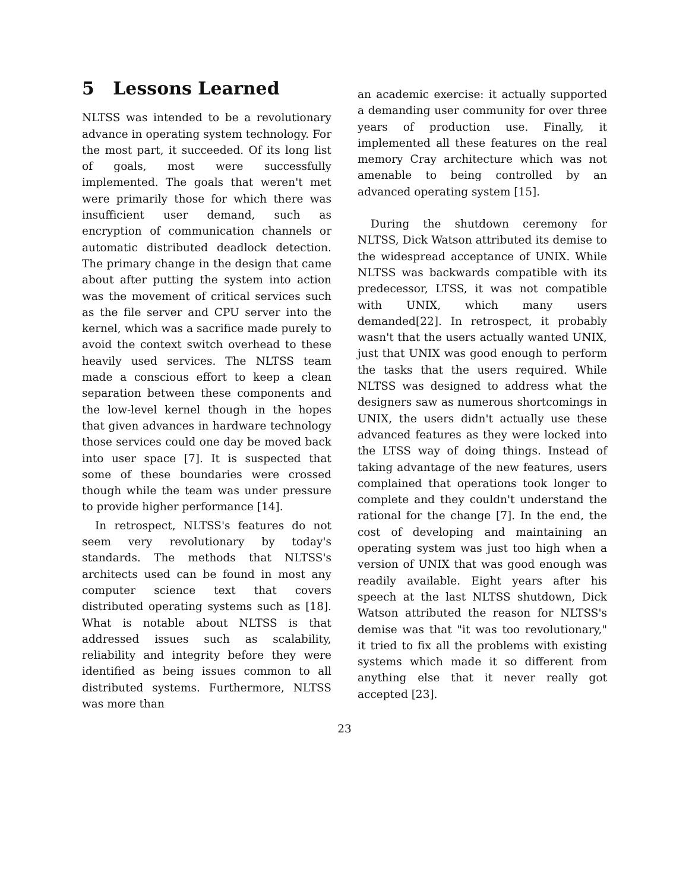5 Lessons Learned
NLTSS was intended to be a revolutionary advance in operating system technology. For the most part, it succeeded. Of its long list of goals, most were successfully implemented. The goals that weren't met were primarily those for which there was insufficient user demand, such as encryption of communication channels or automatic distributed deadlock detection. The primary change in the design that came about after putting the system into action was the movement of critical services such as the file server and CPU server into the kernel, which was a sacrifice made purely to avoid the context switch overhead to these heavily used services. The NLTSS team made a conscious effort to keep a clean separation between these components and the low-level kernel though in the hopes that given advances in hardware technology those services could one day be moved back into user space [7]. It is suspected that some of these boundaries were crossed though while the team was under pressure to provide higher performance [14].
In retrospect, NLTSS's features do not seem very revolutionary by today's standards. The methods that NLTSS's architects used can be found in most any computer science text that covers distributed operating systems such as [18]. What is notable about NLTSS is that addressed issues such as scalability, reliability and integrity before they were identified as being issues common to all distributed systems. Furthermore, NLTSS was more than
an academic exercise: it actually supported a demanding user community for over three years of production use. Finally, it implemented all these features on the real memory Cray architecture which was not amenable to being controlled by an advanced operating system [15].
During the shutdown ceremony for NLTSS, Dick Watson attributed its demise to the widespread acceptance of UNIX. While NLTSS was backwards compatible with its predecessor, LTSS, it was not compatible with UNIX, which many users demanded[22]. In retrospect, it probably wasn't that the users actually wanted UNIX, just that UNIX was good enough to perform the tasks that the users required. While NLTSS was designed to address what the designers saw as numerous shortcomings in UNIX, the users didn't actually use these advanced features as they were locked into the LTSS way of doing things. Instead of taking advantage of the new features, users complained that operations took longer to complete and they couldn't understand the rational for the change [7]. In the end, the cost of developing and maintaining an operating system was just too high when a version of UNIX that was good enough was readily available. Eight years after his speech at the last NLTSS shutdown, Dick Watson attributed the reason for NLTSS's demise was that "it was too revolutionary," it tried to fix all the problems with existing systems which made it so different from anything else that it never really got accepted [23].
23